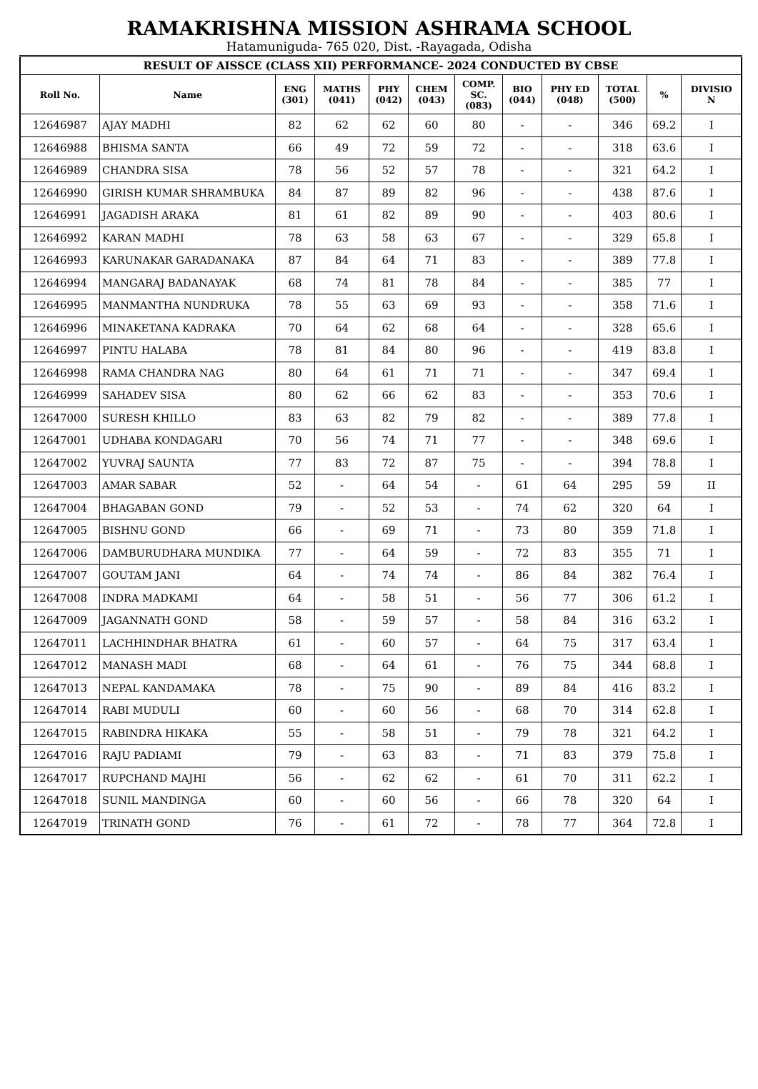RAMAKRISHNA MISSION ASHRAMA SCHOOL
Hatamuniguda- 765 020, Dist. -Rayagada, Odisha
| RESULT OF AISSCE (CLASS XII) PERFORMANCE- 2024 CONDUCTED BY CBSE | | | | | | | | | | | |
| --- | --- | --- | --- | --- | --- | --- | --- | --- | --- | --- | --- |
| Roll No. | Name | ENG (301) | MATHS (041) | PHY (042) | CHEM (043) | COMP. SC. (083) | BIO (044) | PHY ED (048) | TOTAL (500) | % | DIVISIO N |
| 12646987 | AJAY MADHI | 82 | 62 | 62 | 60 | 80 | - | - | 346 | 69.2 | I |
| 12646988 | BHISMA SANTA | 66 | 49 | 72 | 59 | 72 | - | - | 318 | 63.6 | I |
| 12646989 | CHANDRA SISA | 78 | 56 | 52 | 57 | 78 | - | - | 321 | 64.2 | I |
| 12646990 | GIRISH KUMAR SHRAMBUKA | 84 | 87 | 89 | 82 | 96 | - | - | 438 | 87.6 | I |
| 12646991 | JAGADISH ARAKA | 81 | 61 | 82 | 89 | 90 | - | - | 403 | 80.6 | I |
| 12646992 | KARAN MADHI | 78 | 63 | 58 | 63 | 67 | - | - | 329 | 65.8 | I |
| 12646993 | KARUNAKAR GARADANAKA | 87 | 84 | 64 | 71 | 83 | - | - | 389 | 77.8 | I |
| 12646994 | MANGARAJ BADANAYAK | 68 | 74 | 81 | 78 | 84 | - | - | 385 | 77 | I |
| 12646995 | MANMANTHA NUNDRUKA | 78 | 55 | 63 | 69 | 93 | - | - | 358 | 71.6 | I |
| 12646996 | MINAKETANA KADRAKA | 70 | 64 | 62 | 68 | 64 | - | - | 328 | 65.6 | I |
| 12646997 | PINTU HALABA | 78 | 81 | 84 | 80 | 96 | - | - | 419 | 83.8 | I |
| 12646998 | RAMA CHANDRA NAG | 80 | 64 | 61 | 71 | 71 | - | - | 347 | 69.4 | I |
| 12646999 | SAHADEV SISA | 80 | 62 | 66 | 62 | 83 | - | - | 353 | 70.6 | I |
| 12647000 | SURESH KHILLO | 83 | 63 | 82 | 79 | 82 | - | - | 389 | 77.8 | I |
| 12647001 | UDHABA KONDAGARI | 70 | 56 | 74 | 71 | 77 | - | - | 348 | 69.6 | I |
| 12647002 | YUVRAJ SAUNTA | 77 | 83 | 72 | 87 | 75 | - | - | 394 | 78.8 | I |
| 12647003 | AMAR SABAR | 52 | - | 64 | 54 | - | 61 | 64 | 295 | 59 | II |
| 12647004 | BHAGABAN GOND | 79 | - | 52 | 53 | - | 74 | 62 | 320 | 64 | I |
| 12647005 | BISHNU GOND | 66 | - | 69 | 71 | - | 73 | 80 | 359 | 71.8 | I |
| 12647006 | DAMBURUDHARA MUNDIKA | 77 | - | 64 | 59 | - | 72 | 83 | 355 | 71 | I |
| 12647007 | GOUTAM JANI | 64 | - | 74 | 74 | - | 86 | 84 | 382 | 76.4 | I |
| 12647008 | INDRA MADKAMI | 64 | - | 58 | 51 | - | 56 | 77 | 306 | 61.2 | I |
| 12647009 | JAGANNATH GOND | 58 | - | 59 | 57 | - | 58 | 84 | 316 | 63.2 | I |
| 12647011 | LACHHINDHAR BHATRA | 61 | - | 60 | 57 | - | 64 | 75 | 317 | 63.4 | I |
| 12647012 | MANASH MADI | 68 | - | 64 | 61 | - | 76 | 75 | 344 | 68.8 | I |
| 12647013 | NEPAL KANDAMAKA | 78 | - | 75 | 90 | - | 89 | 84 | 416 | 83.2 | I |
| 12647014 | RABI MUDULI | 60 | - | 60 | 56 | - | 68 | 70 | 314 | 62.8 | I |
| 12647015 | RABINDRA HIKAKA | 55 | - | 58 | 51 | - | 79 | 78 | 321 | 64.2 | I |
| 12647016 | RAJU PADIAMI | 79 | - | 63 | 83 | - | 71 | 83 | 379 | 75.8 | I |
| 12647017 | RUPCHAND MAJHI | 56 | - | 62 | 62 | - | 61 | 70 | 311 | 62.2 | I |
| 12647018 | SUNIL MANDINGA | 60 | - | 60 | 56 | - | 66 | 78 | 320 | 64 | I |
| 12647019 | TRINATH GOND | 76 | - | 61 | 72 | - | 78 | 77 | 364 | 72.8 | I |